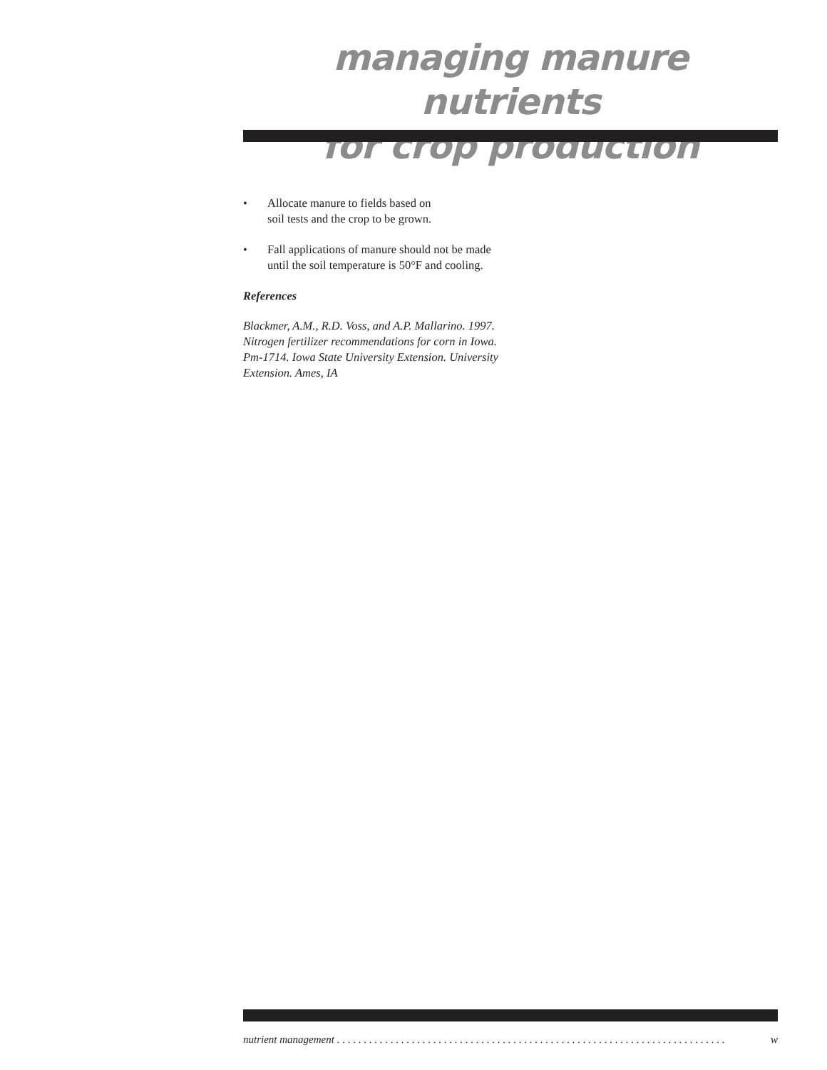managing manure nutrients
for crop production
• Allocate manure to fields based on
soil tests and the crop to be grown.
• Fall applications of manure should not be made until the soil temperature is 50°F and cooling.
References
Blackmer, A.M., R.D. Voss, and A.P. Mallarino. 1997. Nitrogen fertilizer recommendations for corn in Iowa. Pm-1714. Iowa State University Extension. University Extension. Ames, IA
nutrient management. . . . . . . . . . . . . . . . . . . . . . . . . . . . . . . . . . . . . . . . . . . . . . . . . . . . . . . . . . . . . . . . . . . . . . . . . w